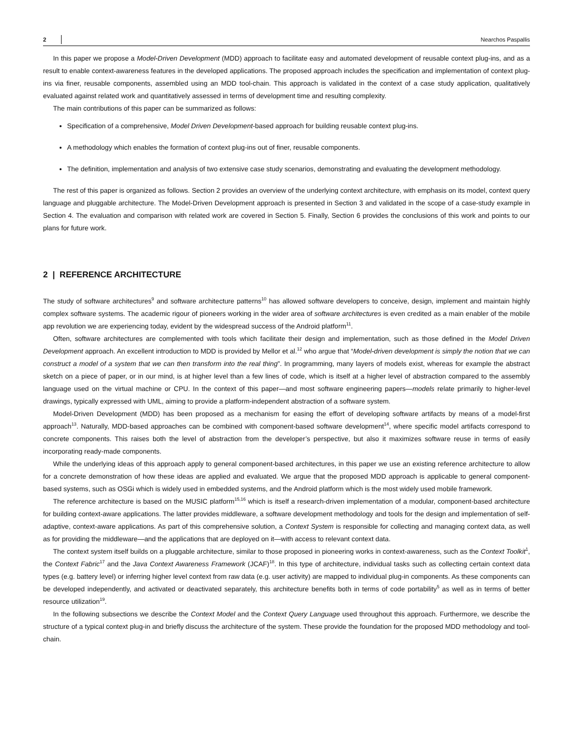2 Nearchos Paspallis
In this paper we propose a Model-Driven Development (MDD) approach to facilitate easy and automated development of reusable context plug-ins, and as a result to enable context-awareness features in the developed applications. The proposed approach includes the specification and implementation of context plug-ins via finer, reusable components, assembled using an MDD tool-chain. This approach is validated in the context of a case study application, qualitatively evaluated against related work and quantitatively assessed in terms of development time and resulting complexity.
The main contributions of this paper can be summarized as follows:
Specification of a comprehensive, Model Driven Development-based approach for building reusable context plug-ins.
A methodology which enables the formation of context plug-ins out of finer, reusable components.
The definition, implementation and analysis of two extensive case study scenarios, demonstrating and evaluating the development methodology.
The rest of this paper is organized as follows. Section 2 provides an overview of the underlying context architecture, with emphasis on its model, context query language and pluggable architecture. The Model-Driven Development approach is presented in Section 3 and validated in the scope of a case-study example in Section 4. The evaluation and comparison with related work are covered in Section 5. Finally, Section 6 provides the conclusions of this work and points to our plans for future work.
2 | REFERENCE ARCHITECTURE
The study of software architectures<sup>9</sup> and software architecture patterns<sup>10</sup> has allowed software developers to conceive, design, implement and maintain highly complex software systems. The academic rigour of pioneers working in the wider area of software architectures is even credited as a main enabler of the mobile app revolution we are experiencing today, evident by the widespread success of the Android platform<sup>11</sup>.
Often, software architectures are complemented with tools which facilitate their design and implementation, such as those defined in the Model Driven Development approach. An excellent introduction to MDD is provided by Mellor et al.<sup>12</sup> who argue that “Model-driven development is simply the notion that we can construct a model of a system that we can then transform into the real thing”. In programming, many layers of models exist, whereas for example the abstract sketch on a piece of paper, or in our mind, is at higher level than a few lines of code, which is itself at a higher level of abstraction compared to the assembly language used on the virtual machine or CPU. In the context of this paper—and most software engineering papers—models relate primarily to higher-level drawings, typically expressed with UML, aiming to provide a platform-independent abstraction of a software system.
Model-Driven Development (MDD) has been proposed as a mechanism for easing the effort of developing software artifacts by means of a model-first approach<sup>13</sup>. Naturally, MDD-based approaches can be combined with component-based software development<sup>14</sup>, where specific model artifacts correspond to concrete components. This raises both the level of abstraction from the developer’s perspective, but also it maximizes software reuse in terms of easily incorporating ready-made components.
While the underlying ideas of this approach apply to general component-based architectures, in this paper we use an existing reference architecture to allow for a concrete demonstration of how these ideas are applied and evaluated. We argue that the proposed MDD approach is applicable to general component-based systems, such as OSGi which is widely used in embedded systems, and the Android platform which is the most widely used mobile framework.
The reference architecture is based on the MUSIC platform<sup>15,16</sup> which is itself a research-driven implementation of a modular, component-based architecture for building context-aware applications. The latter provides middleware, a software development methodology and tools for the design and implementation of self-adaptive, context-aware applications. As part of this comprehensive solution, a Context System is responsible for collecting and managing context data, as well as for providing the middleware—and the applications that are deployed on it—with access to relevant context data.
The context system itself builds on a pluggable architecture, similar to those proposed in pioneering works in context-awareness, such as the Context Toolkit<sup>1</sup>, the Context Fabric<sup>17</sup> and the Java Context Awareness Framework (JCAF)<sup>18</sup>. In this type of architecture, individual tasks such as collecting certain context data types (e.g. battery level) or inferring higher level context from raw data (e.g. user activity) are mapped to individual plug-in components. As these components can be developed independently, and activated or deactivated separately, this architecture benefits both in terms of code portability<sup>5</sup> as well as in terms of better resource utilization<sup>19</sup>.
In the following subsections we describe the Context Model and the Context Query Language used throughout this approach. Furthermore, we describe the structure of a typical context plug-in and briefly discuss the architecture of the system. These provide the foundation for the proposed MDD methodology and tool-chain.